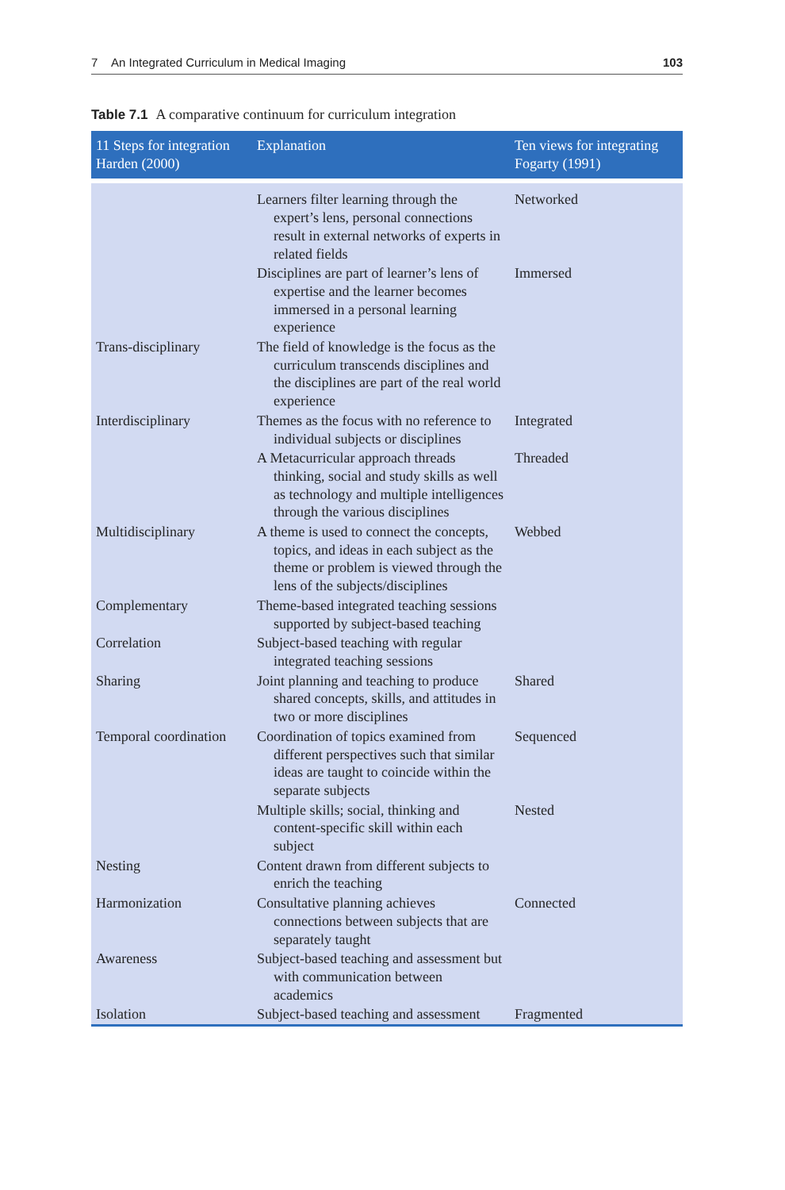7 An Integrated Curriculum in Medical Imaging 103
Table 7.1 A comparative continuum for curriculum integration
| 11 Steps for integration Harden (2000) | Explanation | Ten views for integrating Fogarty (1991) |
| --- | --- | --- |
| | Learners filter learning through the expert’s lens, personal connections result in external networks of experts in related fields | Networked |
| | Disciplines are part of learner’s lens of expertise and the learner becomes immersed in a personal learning experience | Immersed |
| Trans-disciplinary | The field of knowledge is the focus as the curriculum transcends disciplines and the disciplines are part of the real world experience | |
| Interdisciplinary | Themes as the focus with no reference to individual subjects or disciplines | Integrated |
| | A Metacurricular approach threads thinking, social and study skills as well as technology and multiple intelligences through the various disciplines | Threaded |
| Multidisciplinary | A theme is used to connect the concepts, topics, and ideas in each subject as the theme or problem is viewed through the lens of the subjects/disciplines | Webbed |
| Complementary | Theme-based integrated teaching sessions supported by subject-based teaching | |
| Correlation | Subject-based teaching with regular integrated teaching sessions | |
| Sharing | Joint planning and teaching to produce shared concepts, skills, and attitudes in two or more disciplines | Shared |
| Temporal coordination | Coordination of topics examined from different perspectives such that similar ideas are taught to coincide within the separate subjects | Sequenced |
| | Multiple skills; social, thinking and content-specific skill within each subject | Nested |
| Nesting | Content drawn from different subjects to enrich the teaching | |
| Harmonization | Consultative planning achieves connections between subjects that are separately taught | Connected |
| Awareness | Subject-based teaching and assessment but with communication between academics | |
| Isolation | Subject-based teaching and assessment | Fragmented |